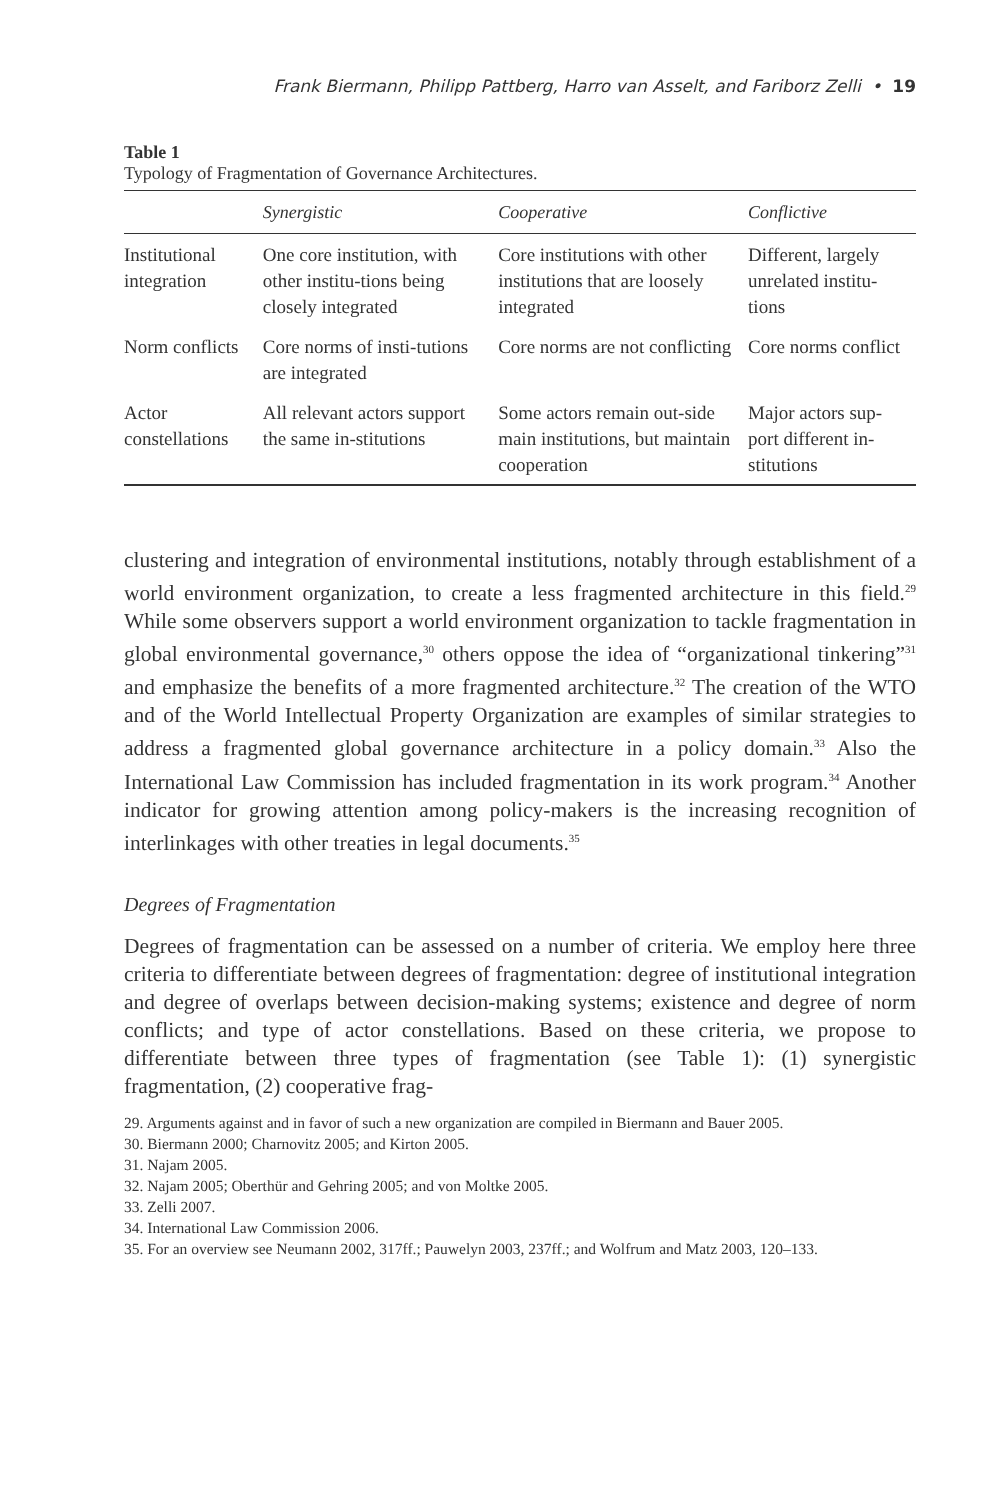Frank Biermann, Philipp Pattberg, Harro van Asselt, and Fariborz Zelli • 19
Table 1
Typology of Fragmentation of Governance Architectures.
| | Synergistic | Cooperative | Conflictive |
| --- | --- | --- | --- |
| Institutional integration | One core institution, with other institu-tions being closely integrated | Core institutions with other institutions that are loosely integrated | Different, largely unrelated institu-tions |
| Norm conflicts | Core norms of insti-tutions are integrated | Core norms are not conflicting | Core norms conflict |
| Actor constellations | All relevant actors support the same in-stitutions | Some actors remain out-side main institutions, but maintain cooperation | Major actors sup-port different in-stitutions |
clustering and integration of environmental institutions, notably through establishment of a world environment organization, to create a less fragmented architecture in this field.<sup>29</sup> While some observers support a world environment organization to tackle fragmentation in global environmental governance,<sup>30</sup> others oppose the idea of “organizational tinkering”<sup>31</sup> and emphasize the benefits of a more fragmented architecture.<sup>32</sup> The creation of the WTO and of the World Intellectual Property Organization are examples of similar strategies to address a fragmented global governance architecture in a policy domain.<sup>33</sup> Also the International Law Commission has included fragmentation in its work program.<sup>34</sup> Another indicator for growing attention among policy-makers is the increasing recognition of interlinkages with other treaties in legal documents.<sup>35</sup>
Degrees of Fragmentation
Degrees of fragmentation can be assessed on a number of criteria. We employ here three criteria to differentiate between degrees of fragmentation: degree of institutional integration and degree of overlaps between decision-making systems; existence and degree of norm conflicts; and type of actor constellations. Based on these criteria, we propose to differentiate between three types of fragmentation (see Table 1): (1) synergistic fragmentation, (2) cooperative frag-
29. Arguments against and in favor of such a new organization are compiled in Biermann and Bauer 2005.
30. Biermann 2000; Charnovitz 2005; and Kirton 2005.
31. Najam 2005.
32. Najam 2005; Oberthür and Gehring 2005; and von Moltke 2005.
33. Zelli 2007.
34. International Law Commission 2006.
35. For an overview see Neumann 2002, 317ff.; Pauwelyn 2003, 237ff.; and Wolfrum and Matz 2003, 120–133.